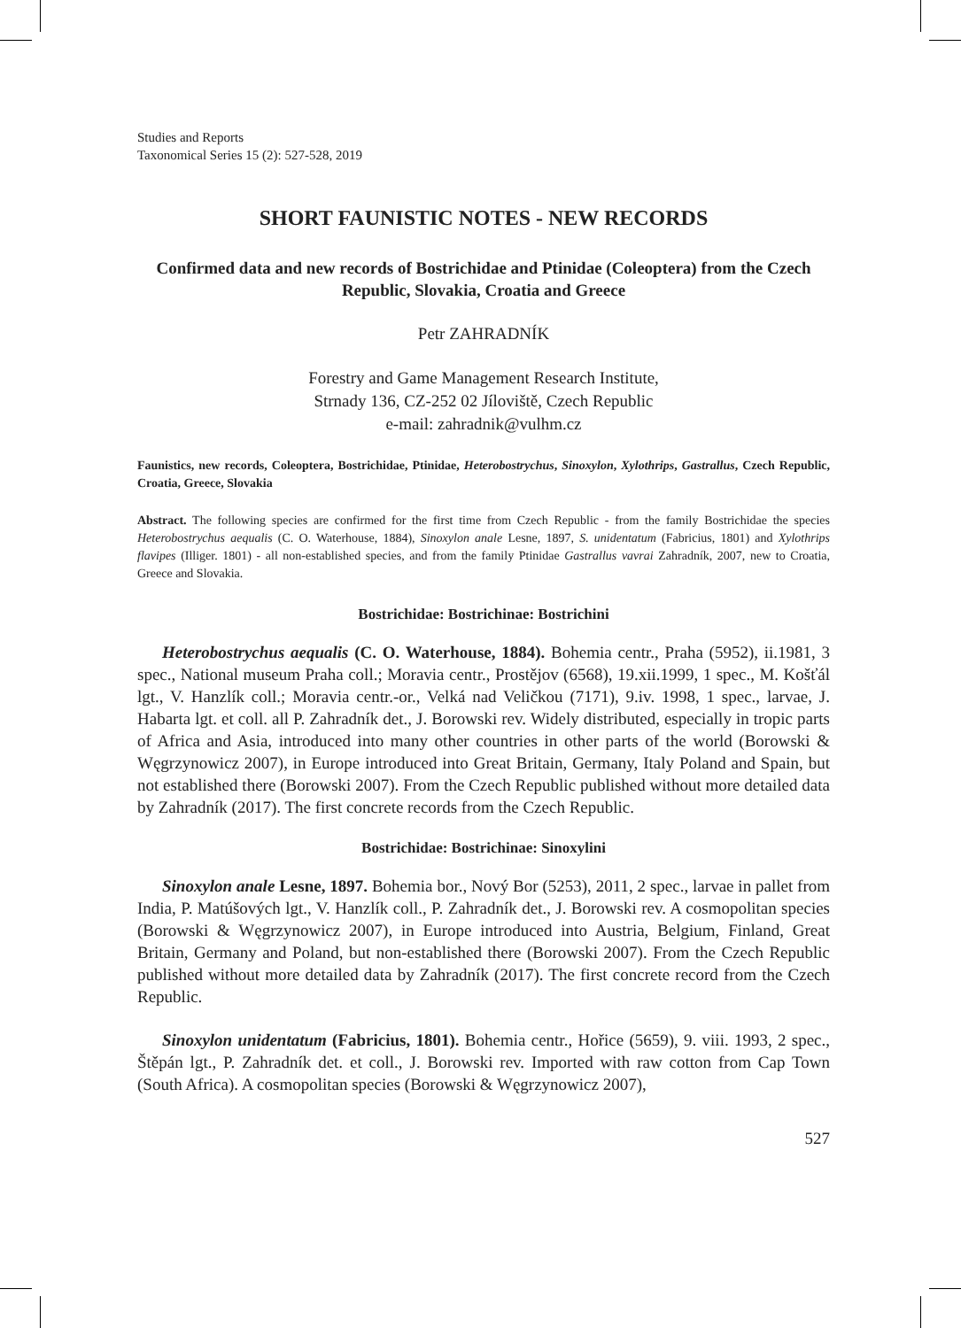Studies and Reports
Taxonomical Series 15 (2): 527-528, 2019
SHORT FAUNISTIC NOTES - NEW RECORDS
Confirmed data and new records of Bostrichidae and Ptinidae (Coleoptera) from the Czech Republic, Slovakia, Croatia and Greece
Petr ZAHRADNÍK
Forestry and Game Management Research Institute,
Strnady 136, CZ-252 02 Jíloviště, Czech Republic
e-mail: zahradnik@vulhm.cz
Faunistics, new records, Coleoptera, Bostrichidae, Ptinidae, Heterobostrychus, Sinoxylon, Xylothrips, Gastrallus, Czech Republic, Croatia, Greece, Slovakia
Abstract. The following species are confirmed for the first time from Czech Republic - from the family Bostrichidae the species Heterobostrychus aequalis (C. O. Waterhouse, 1884), Sinoxylon anale Lesne, 1897, S. unidentatum (Fabricius, 1801) and Xylothrips flavipes (Illiger. 1801) - all non-established species, and from the family Ptinidae Gastrallus vavrai Zahradník, 2007, new to Croatia, Greece and Slovakia.
Bostrichidae: Bostrichinae: Bostrichini
Heterobostrychus aequalis (C. O. Waterhouse, 1884). Bohemia centr., Praha (5952), ii.1981, 3 spec., National museum Praha coll.; Moravia centr., Prostějov (6568), 19.xii.1999, 1 spec., M. Košťál lgt., V. Hanzlík coll.; Moravia centr.-or., Velká nad Veličkou (7171), 9.iv. 1998, 1 spec., larvae, J. Habarta lgt. et coll. all P. Zahradník det., J. Borowski rev. Widely distributed, especially in tropic parts of Africa and Asia, introduced into many other countries in other parts of the world (Borowski & Węgrzynowicz 2007), in Europe introduced into Great Britain, Germany, Italy Poland and Spain, but not established there (Borowski 2007). From the Czech Republic published without more detailed data by Zahradník (2017). The first concrete records from the Czech Republic.
Bostrichidae: Bostrichinae: Sinoxylini
Sinoxylon anale Lesne, 1897. Bohemia bor., Nový Bor (5253), 2011, 2 spec., larvae in pallet from India, P. Matúšových lgt., V. Hanzlík coll., P. Zahradník det., J. Borowski rev. A cosmopolitan species (Borowski & Węgrzynowicz 2007), in Europe introduced into Austria, Belgium, Finland, Great Britain, Germany and Poland, but non-established there (Borowski 2007). From the Czech Republic published without more detailed data by Zahradník (2017). The first concrete record from the Czech Republic.
Sinoxylon unidentatum (Fabricius, 1801). Bohemia centr., Hořice (5659), 9. viii. 1993, 2 spec., Štěpán lgt., P. Zahradník det. et coll., J. Borowski rev. Imported with raw cotton from Cap Town (South Africa). A cosmopolitan species (Borowski & Węgrzynowicz 2007),
527